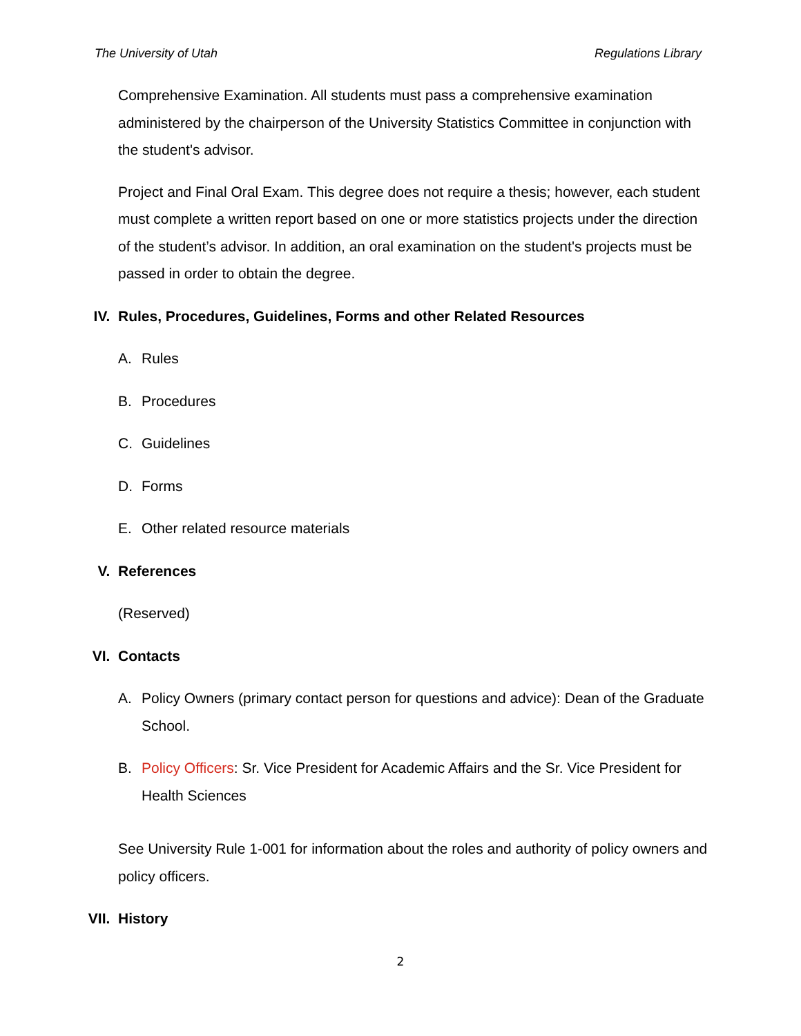The University of Utah Regulations Library
Comprehensive Examination. All students must pass a comprehensive examination administered by the chairperson of the University Statistics Committee in conjunction with the student's advisor.
Project and Final Oral Exam. This degree does not require a thesis; however, each student must complete a written report based on one or more statistics projects under the direction of the student’s advisor. In addition, an oral examination on the student's projects must be passed in order to obtain the degree.
IV. Rules, Procedures, Guidelines, Forms and other Related Resources
A. Rules
B. Procedures
C. Guidelines
D. Forms
E. Other related resource materials
V. References
(Reserved)
VI. Contacts
A. Policy Owners (primary contact person for questions and advice): Dean of the Graduate School.
B. Policy Officers: Sr. Vice President for Academic Affairs and the Sr. Vice President for Health Sciences
See University Rule 1-001 for information about the roles and authority of policy owners and policy officers.
VII. History
2